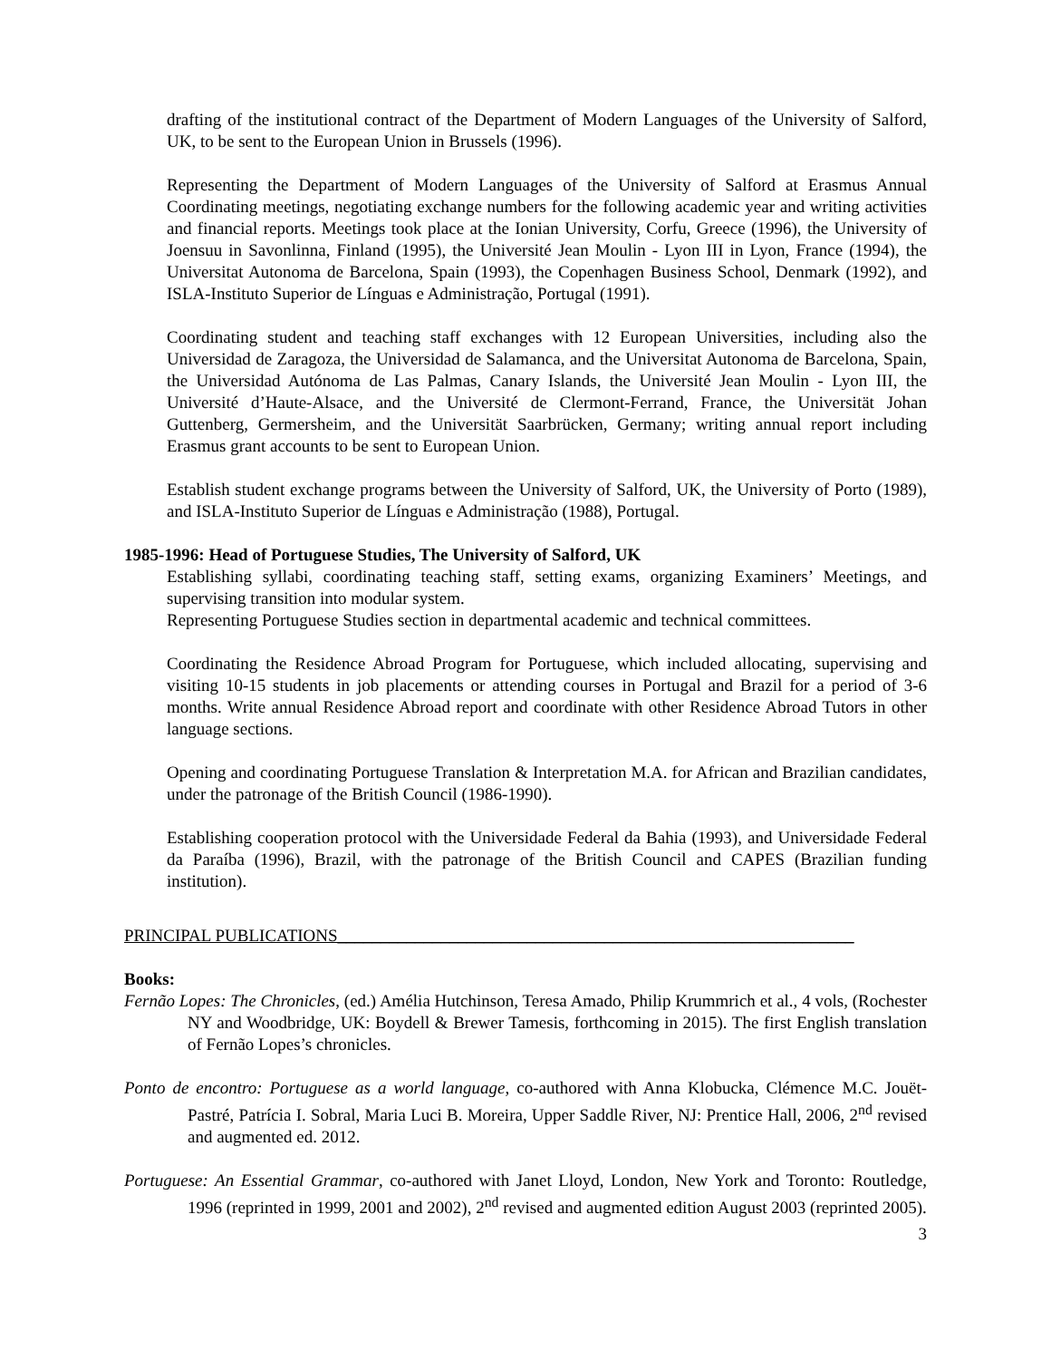drafting of the institutional contract of the Department of Modern Languages of the University of Salford, UK, to be sent to the European Union in Brussels (1996).
Representing the Department of Modern Languages of the University of Salford at Erasmus Annual Coordinating meetings, negotiating exchange numbers for the following academic year and writing activities and financial reports. Meetings took place at the Ionian University, Corfu, Greece (1996), the University of Joensuu in Savonlinna, Finland (1995), the Université Jean Moulin - Lyon III in Lyon, France (1994), the Universitat Autonoma de Barcelona, Spain (1993), the Copenhagen Business School, Denmark (1992), and ISLA-Instituto Superior de Línguas e Administração, Portugal (1991).
Coordinating student and teaching staff exchanges with 12 European Universities, including also the Universidad de Zaragoza, the Universidad de Salamanca, and the Universitat Autonoma de Barcelona, Spain, the Universidad Autónoma de Las Palmas, Canary Islands, the Université Jean Moulin - Lyon III, the Université d’Haute-Alsace, and the Université de Clermont-Ferrand, France, the Universität Johan Guttenberg, Germersheim, and the Universität Saarbrücken, Germany; writing annual report including Erasmus grant accounts to be sent to European Union.
Establish student exchange programs between the University of Salford, UK, the University of Porto (1989), and ISLA-Instituto Superior de Línguas e Administração (1988), Portugal.
1985-1996: Head of Portuguese Studies, The University of Salford, UK
Establishing syllabi, coordinating teaching staff, setting exams, organizing Examiners’ Meetings, and supervising transition into modular system.
Representing Portuguese Studies section in departmental academic and technical committees.
Coordinating the Residence Abroad Program for Portuguese, which included allocating, supervising and visiting 10-15 students in job placements or attending courses in Portugal and Brazil for a period of 3-6 months. Write annual Residence Abroad report and coordinate with other Residence Abroad Tutors in other language sections.
Opening and coordinating Portuguese Translation & Interpretation M.A. for African and Brazilian candidates, under the patronage of the British Council (1986-1990).
Establishing cooperation protocol with the Universidade Federal da Bahia (1993), and Universidade Federal da Paraíba (1996), Brazil, with the patronage of the British Council and CAPES (Brazilian funding institution).
PRINCIPAL PUBLICATIONS____________________________________________________________
Books:
Fernão Lopes: The Chronicles, (ed.) Amélia Hutchinson, Teresa Amado, Philip Krummrich et al., 4 vols, (Rochester NY and Woodbridge, UK: Boydell & Brewer Tamesis, forthcoming in 2015). The first English translation of Fernão Lopes’s chronicles.
Ponto de encontro: Portuguese as a world language, co-authored with Anna Klobucka, Clémence M.C. Jouët-Pastré, Patrícia I. Sobral, Maria Luci B. Moreira, Upper Saddle River, NJ: Prentice Hall, 2006, 2<sup>nd</sup> revised and augmented ed. 2012.
Portuguese: An Essential Grammar, co-authored with Janet Lloyd, London, New York and Toronto: Routledge, 1996 (reprinted in 1999, 2001 and 2002), 2<sup>nd</sup> revised and augmented edition August 2003 (reprinted 2005).
3